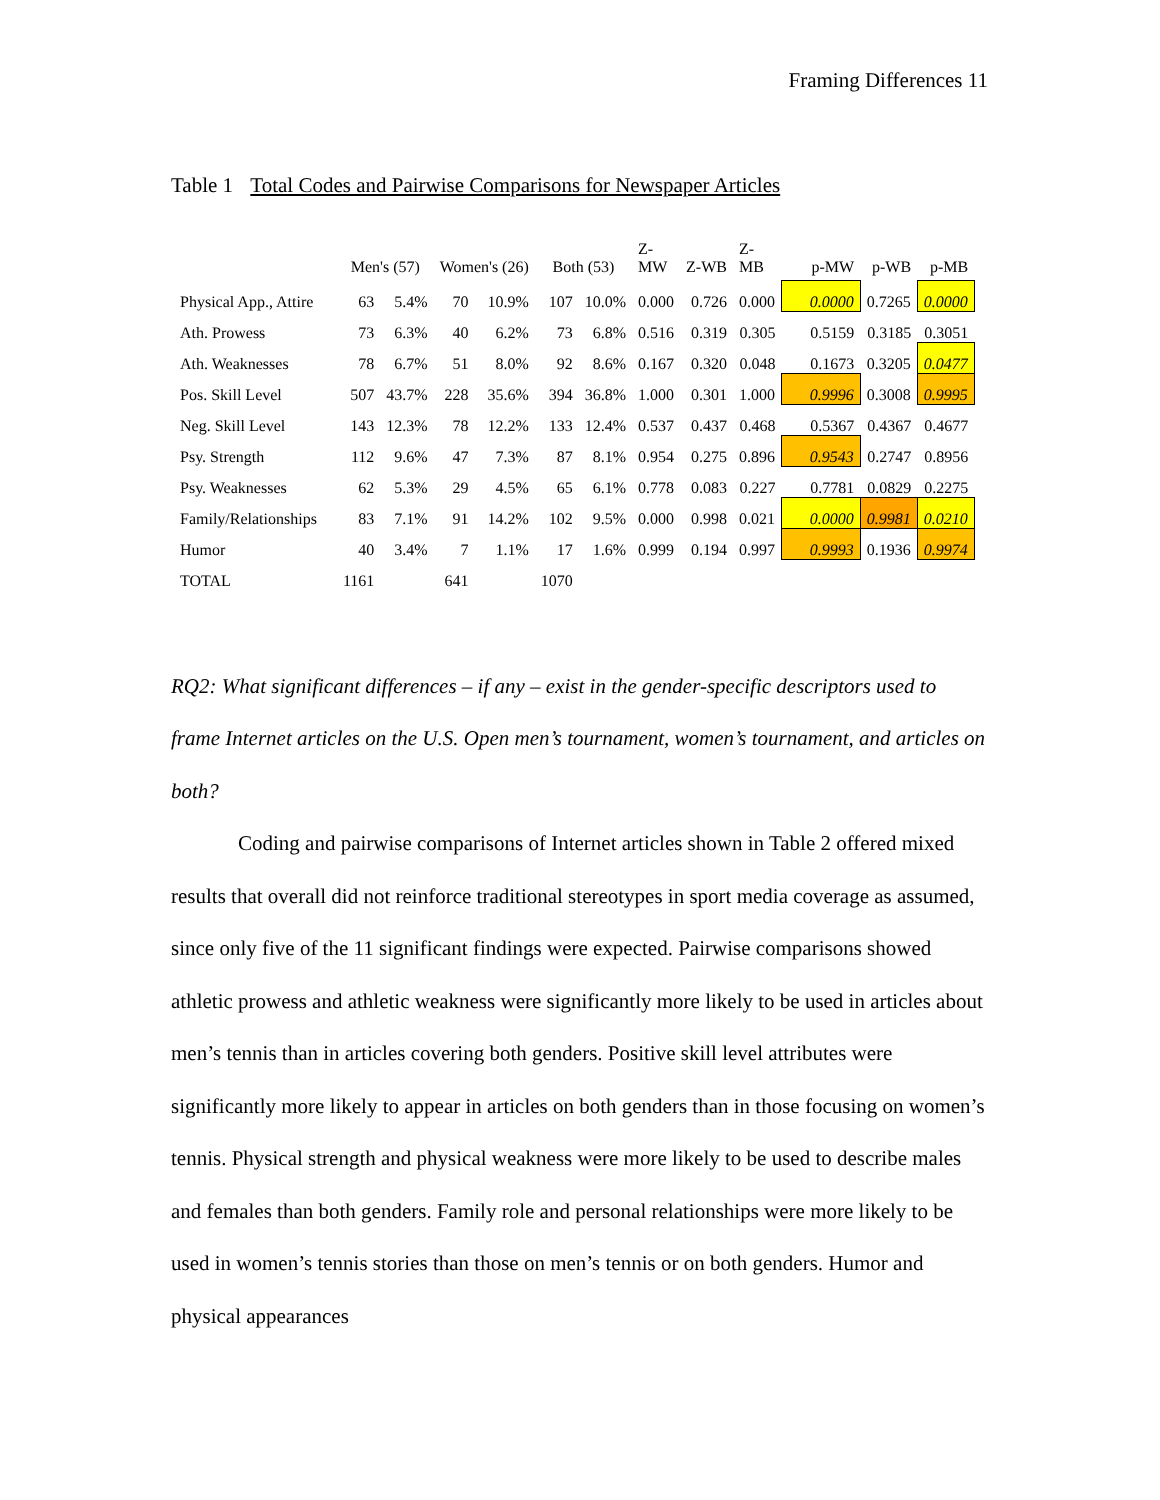Framing Differences 11
Table 1 Total Codes and Pairwise Comparisons for Newspaper Articles
| | Men's (57) | | Women's (26) | | Both (53) | | Z- MW | Z-WB | Z- MB | p-MW | p-WB | p-MB |
| --- | --- | --- | --- | --- | --- | --- | --- | --- | --- | --- | --- | --- |
| Physical App., Attire | 63 | 5.4% | 70 | 10.9% | 107 | 10.0% | 0.000 | 0.726 | 0.000 | 0.0000 | 0.7265 | 0.0000 |
| Ath. Prowess | 73 | 6.3% | 40 | 6.2% | 73 | 6.8% | 0.516 | 0.319 | 0.305 | 0.5159 | 0.3185 | 0.3051 |
| Ath. Weaknesses | 78 | 6.7% | 51 | 8.0% | 92 | 8.6% | 0.167 | 0.320 | 0.048 | 0.1673 | 0.3205 | 0.0477 |
| Pos. Skill Level | 507 | 43.7% | 228 | 35.6% | 394 | 36.8% | 1.000 | 0.301 | 1.000 | 0.9996 | 0.3008 | 0.9995 |
| Neg. Skill Level | 143 | 12.3% | 78 | 12.2% | 133 | 12.4% | 0.537 | 0.437 | 0.468 | 0.5367 | 0.4367 | 0.4677 |
| Psy. Strength | 112 | 9.6% | 47 | 7.3% | 87 | 8.1% | 0.954 | 0.275 | 0.896 | 0.9543 | 0.2747 | 0.8956 |
| Psy. Weaknesses | 62 | 5.3% | 29 | 4.5% | 65 | 6.1% | 0.778 | 0.083 | 0.227 | 0.7781 | 0.0829 | 0.2275 |
| Family/Relationships | 83 | 7.1% | 91 | 14.2% | 102 | 9.5% | 0.000 | 0.998 | 0.021 | 0.0000 | 0.9981 | 0.0210 |
| Humor | 40 | 3.4% | 7 | 1.1% | 17 | 1.6% | 0.999 | 0.194 | 0.997 | 0.9993 | 0.1936 | 0.9974 |
| TOTAL | 1161 | | 641 | | 1070 | | | | | | | |
RQ2: What significant differences – if any – exist in the gender-specific descriptors used to frame Internet articles on the U.S. Open men’s tournament, women’s tournament, and articles on both?
Coding and pairwise comparisons of Internet articles shown in Table 2 offered mixed results that overall did not reinforce traditional stereotypes in sport media coverage as assumed, since only five of the 11 significant findings were expected. Pairwise comparisons showed athletic prowess and athletic weakness were significantly more likely to be used in articles about men’s tennis than in articles covering both genders. Positive skill level attributes were significantly more likely to appear in articles on both genders than in those focusing on women’s tennis. Physical strength and physical weakness were more likely to be used to describe males and females than both genders. Family role and personal relationships were more likely to be used in women’s tennis stories than those on men’s tennis or on both genders. Humor and physical appearances